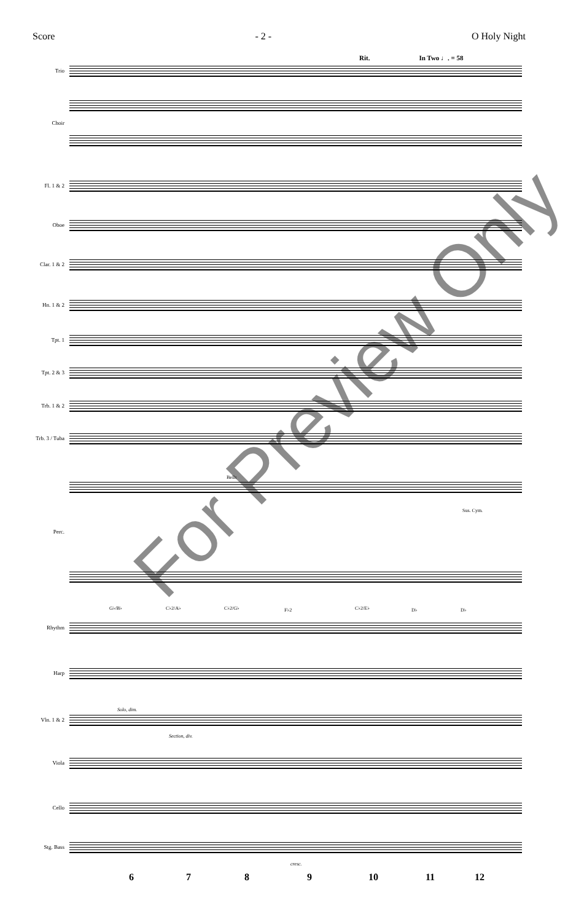Score - 2 - O Holy Night
Rit. In Two ♩. = 58
Trio
Choir
Fl. 1 & 2
Oboe
Clar. 1 & 2
Hn. 1 & 2
Tpt. 1
Tpt. 2 & 3
Trb. 1 & 2
Trb. 3 / Tuba
Bells
Perc.
Sus. Cym.
G♭/B♭ C♭2/A♭ C♭2/G♭ F♭2 C♭2/E♭ D♭ D♭
Rhythm
Harp
Solo, dim.
Vln. 1 & 2
Section, div.
Viola
Cello
Stg. Bass
cresc.
6 7 8 9 10 11 12
For Preview Only